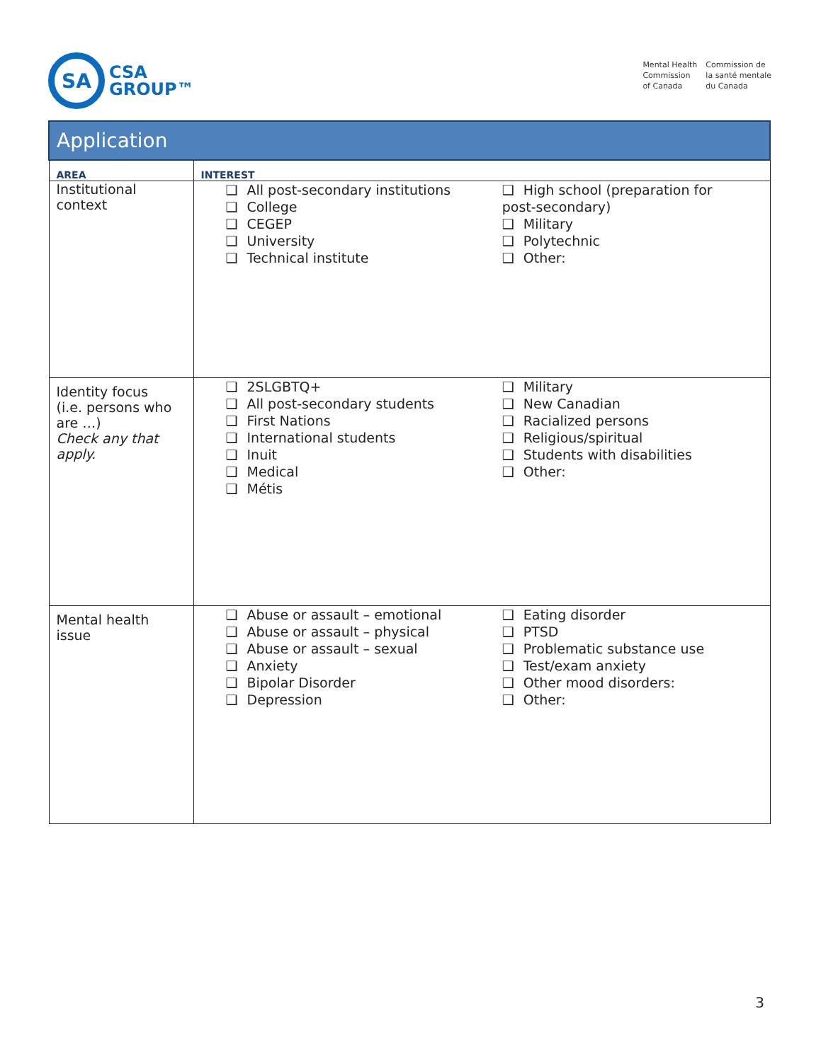SA
CSA
GROUP™
Mental Health
Commission
of Canada
Commission de
la santé mentale
du Canada
| Application | |
| --- | --- |
| AREA | INTEREST |
| Institutional context | ❑ All post-secondary institutions ❑ College ❑ CEGEP ❑ University ❑ Technical institute ❑ High school (preparation for post-secondary) ❑ Military ❑ Polytechnic ❑ Other: |
| Identity focus (i.e. persons who are …) Check any that apply. | ❑ 2SLGBTQ+ ❑ All post-secondary students ❑ First Nations ❑ International students ❑ Inuit ❑ Medical ❑ Métis ❑ Military ❑ New Canadian ❑ Racialized persons ❑ Religious/spiritual ❑ Students with disabilities ❑ Other: |
| Mental health issue | ❑ Abuse or assault – emotional ❑ Abuse or assault – physical ❑ Abuse or assault – sexual ❑ Anxiety ❑ Bipolar Disorder ❑ Depression ❑ Eating disorder ❑ PTSD ❑ Problematic substance use ❑ Test/exam anxiety ❑ Other mood disorders: ❑ Other: |
3